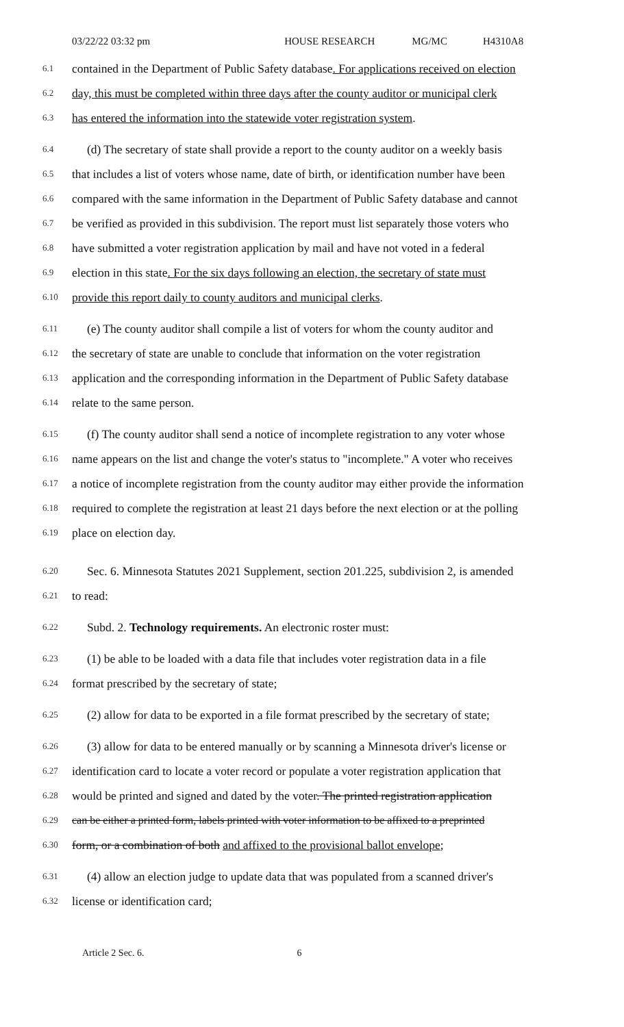03/22/22 03:32 pm HOUSE RESEARCH MG/MC H4310A8
6.1 contained in the Department of Public Safety database. For applications received on election
6.2 day, this must be completed within three days after the county auditor or municipal clerk
6.3 has entered the information into the statewide voter registration system.
6.4 (d) The secretary of state shall provide a report to the county auditor on a weekly basis
6.5 that includes a list of voters whose name, date of birth, or identification number have been
6.6 compared with the same information in the Department of Public Safety database and cannot
6.7 be verified as provided in this subdivision. The report must list separately those voters who
6.8 have submitted a voter registration application by mail and have not voted in a federal
6.9 election in this state. For the six days following an election, the secretary of state must
6.10 provide this report daily to county auditors and municipal clerks.
6.11 (e) The county auditor shall compile a list of voters for whom the county auditor and
6.12 the secretary of state are unable to conclude that information on the voter registration
6.13 application and the corresponding information in the Department of Public Safety database
6.14 relate to the same person.
6.15 (f) The county auditor shall send a notice of incomplete registration to any voter whose
6.16 name appears on the list and change the voter's status to "incomplete." A voter who receives
6.17 a notice of incomplete registration from the county auditor may either provide the information
6.18 required to complete the registration at least 21 days before the next election or at the polling
6.19 place on election day.
6.20 Sec. 6. Minnesota Statutes 2021 Supplement, section 201.225, subdivision 2, is amended
6.21 to read:
6.22 Subd. 2. Technology requirements. An electronic roster must:
6.23 (1) be able to be loaded with a data file that includes voter registration data in a file
6.24 format prescribed by the secretary of state;
6.25 (2) allow for data to be exported in a file format prescribed by the secretary of state;
6.26 (3) allow for data to be entered manually or by scanning a Minnesota driver's license or
6.27 identification card to locate a voter record or populate a voter registration application that
6.28 would be printed and signed and dated by the voter. The printed registration application
6.29 can be either a printed form, labels printed with voter information to be affixed to a preprinted
6.30 form, or a combination of both and affixed to the provisional ballot envelope;
6.31 (4) allow an election judge to update data that was populated from a scanned driver's
6.32 license or identification card;
Article 2 Sec. 6. 6